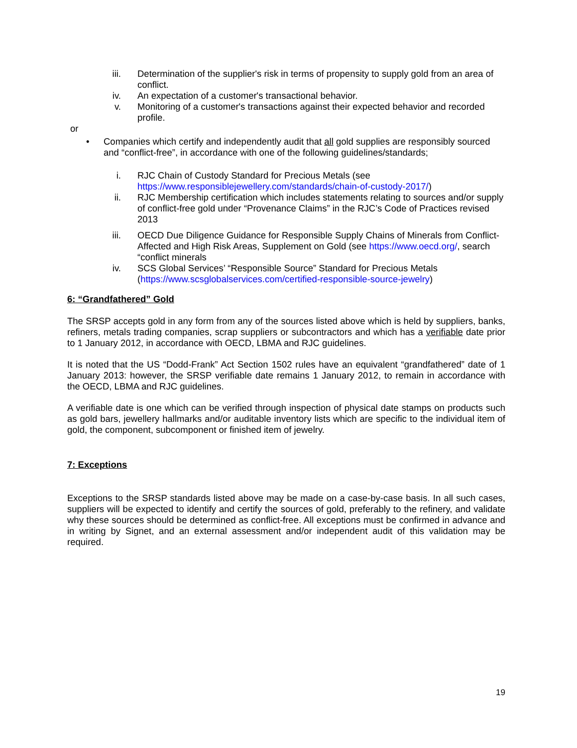iii. Determination of the supplier's risk in terms of propensity to supply gold from an area of conflict.
iv. An expectation of a customer's transactional behavior.
v. Monitoring of a customer's transactions against their expected behavior and recorded profile.
or
• Companies which certify and independently audit that all gold supplies are responsibly sourced and “conflict-free”, in accordance with one of the following guidelines/standards;
i. RJC Chain of Custody Standard for Precious Metals (see https://www.responsiblejewellery.com/standards/chain-of-custody-2017/)
ii. RJC Membership certification which includes statements relating to sources and/or supply of conflict-free gold under “Provenance Claims” in the RJC’s Code of Practices revised 2013
iii. OECD Due Diligence Guidance for Responsible Supply Chains of Minerals from Conflict-Affected and High Risk Areas, Supplement on Gold (see https://www.oecd.org/, search “conflict minerals
iv. SCS Global Services’ “Responsible Source” Standard for Precious Metals (https://www.scsglobalservices.com/certified-responsible-source-jewelry)
6: “Grandfathered” Gold
The SRSP accepts gold in any form from any of the sources listed above which is held by suppliers, banks, refiners, metals trading companies, scrap suppliers or subcontractors and which has a verifiable date prior to 1 January 2012, in accordance with OECD, LBMA and RJC guidelines.
It is noted that the US “Dodd-Frank” Act Section 1502 rules have an equivalent “grandfathered” date of 1 January 2013: however, the SRSP verifiable date remains 1 January 2012, to remain in accordance with the OECD, LBMA and RJC guidelines.
A verifiable date is one which can be verified through inspection of physical date stamps on products such as gold bars, jewellery hallmarks and/or auditable inventory lists which are specific to the individual item of gold, the component, subcomponent or finished item of jewelry.
7: Exceptions
Exceptions to the SRSP standards listed above may be made on a case-by-case basis. In all such cases, suppliers will be expected to identify and certify the sources of gold, preferably to the refinery, and validate why these sources should be determined as conflict-free. All exceptions must be confirmed in advance and in writing by Signet, and an external assessment and/or independent audit of this validation may be required.
19